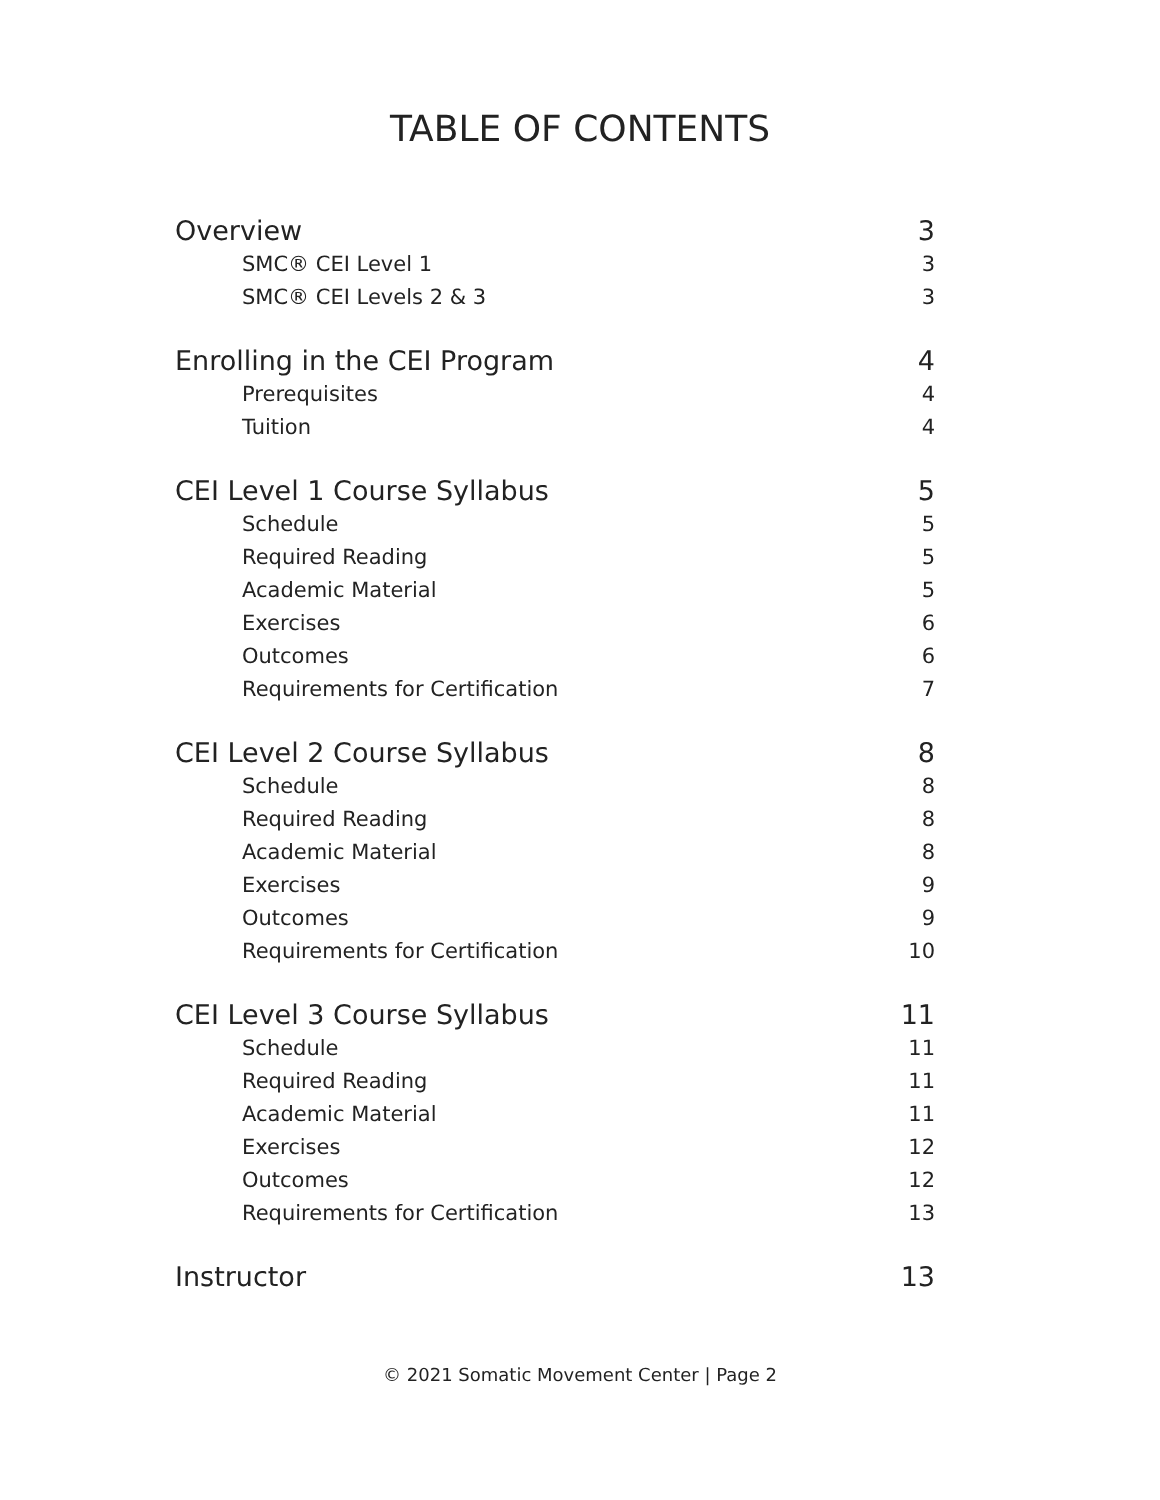TABLE OF CONTENTS
Overview 3
SMC® CEI Level 1 3
SMC® CEI Levels 2 & 3 3
Enrolling in the CEI Program 4
Prerequisites 4
Tuition 4
CEI Level 1 Course Syllabus 5
Schedule 5
Required Reading 5
Academic Material 5
Exercises 6
Outcomes 6
Requirements for Certification 7
CEI Level 2 Course Syllabus 8
Schedule 8
Required Reading 8
Academic Material 8
Exercises 9
Outcomes 9
Requirements for Certification 10
CEI Level 3 Course Syllabus 11
Schedule 11
Required Reading 11
Academic Material 11
Exercises 12
Outcomes 12
Requirements for Certification 13
Instructor 13
© 2021 Somatic Movement Center | Page 2